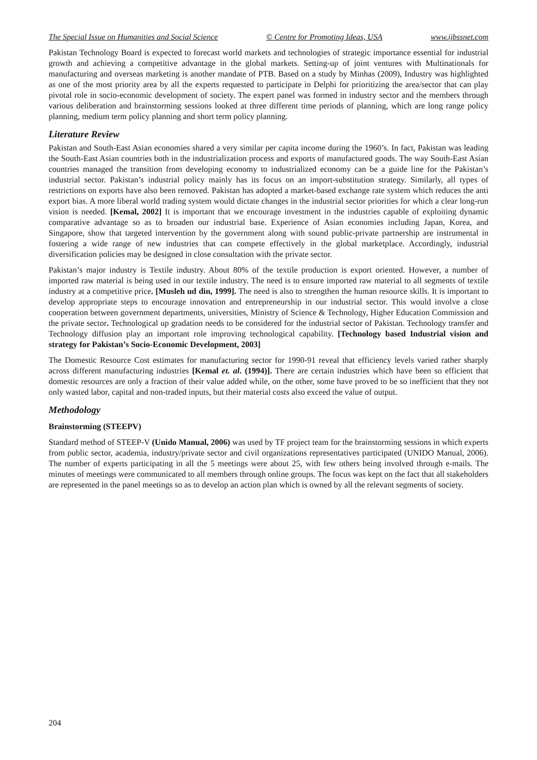The Special Issue on Humanities and Social Science © Centre for Promoting Ideas, USA www.ijbssnet.com
Pakistan Technology Board is expected to forecast world markets and technologies of strategic importance essential for industrial growth and achieving a competitive advantage in the global markets. Setting-up of joint ventures with Multinationals for manufacturing and overseas marketing is another mandate of PTB. Based on a study by Minhas (2009), Industry was highlighted as one of the most priority area by all the experts requested to participate in Delphi for prioritizing the area/sector that can play pivotal role in socio-economic development of society. The expert panel was formed in industry sector and the members through various deliberation and brainstorming sessions looked at three different time periods of planning, which are long range policy planning, medium term policy planning and short term policy planning.
Literature Review
Pakistan and South-East Asian economies shared a very similar per capita income during the 1960’s. In fact, Pakistan was leading the South-East Asian countries both in the industrialization process and exports of manufactured goods. The way South-East Asian countries managed the transition from developing economy to industrialized economy can be a guide line for the Pakistan’s industrial sector. Pakistan’s industrial policy mainly has its focus on an import-substitution strategy. Similarly, all types of restrictions on exports have also been removed. Pakistan has adopted a market-based exchange rate system which reduces the anti export bias. A more liberal world trading system would dictate changes in the industrial sector priorities for which a clear long-run vision is needed. [Kemal, 2002] It is important that we encourage investment in the industries capable of exploiting dynamic comparative advantage so as to broaden our industrial base. Experience of Asian economies including Japan, Korea, and Singapore, show that targeted intervention by the government along with sound public-private partnership are instrumental in fostering a wide range of new industries that can compete effectively in the global marketplace. Accordingly, industrial diversification policies may be designed in close consultation with the private sector.
Pakistan’s major industry is Textile industry. About 80% of the textile production is export oriented. However, a number of imported raw material is being used in our textile industry. The need is to ensure imported raw material to all segments of textile industry at a competitive price. [Musleh ud din, 1999]. The need is also to strengthen the human resource skills. It is important to develop appropriate steps to encourage innovation and entrepreneurship in our industrial sector. This would involve a close cooperation between government departments, universities, Ministry of Science & Technology, Higher Education Commission and the private sector. Technological up gradation needs to be considered for the industrial sector of Pakistan. Technology transfer and Technology diffusion play an important role improving technological capability. [Technology based Industrial vision and strategy for Pakistan’s Socio-Economic Development, 2003]
The Domestic Resource Cost estimates for manufacturing sector for 1990-91 reveal that efficiency levels varied rather sharply across different manufacturing industries [Kemal et. al. (1994)]. There are certain industries which have been so efficient that domestic resources are only a fraction of their value added while, on the other, some have proved to be so inefficient that they not only wasted labor, capital and non-traded inputs, but their material costs also exceed the value of output.
Methodology
Brainstorming (STEEPV)
Standard method of STEEP-V (Unido Manual, 2006) was used by TF project team for the brainstorming sessions in which experts from public sector, academia, industry/private sector and civil organizations representatives participated (UNIDO Manual, 2006). The number of experts participating in all the 5 meetings were about 25, with few others being involved through e-mails. The minutes of meetings were communicated to all members through online groups. The focus was kept on the fact that all stakeholders are represented in the panel meetings so as to develop an action plan which is owned by all the relevant segments of society.
204